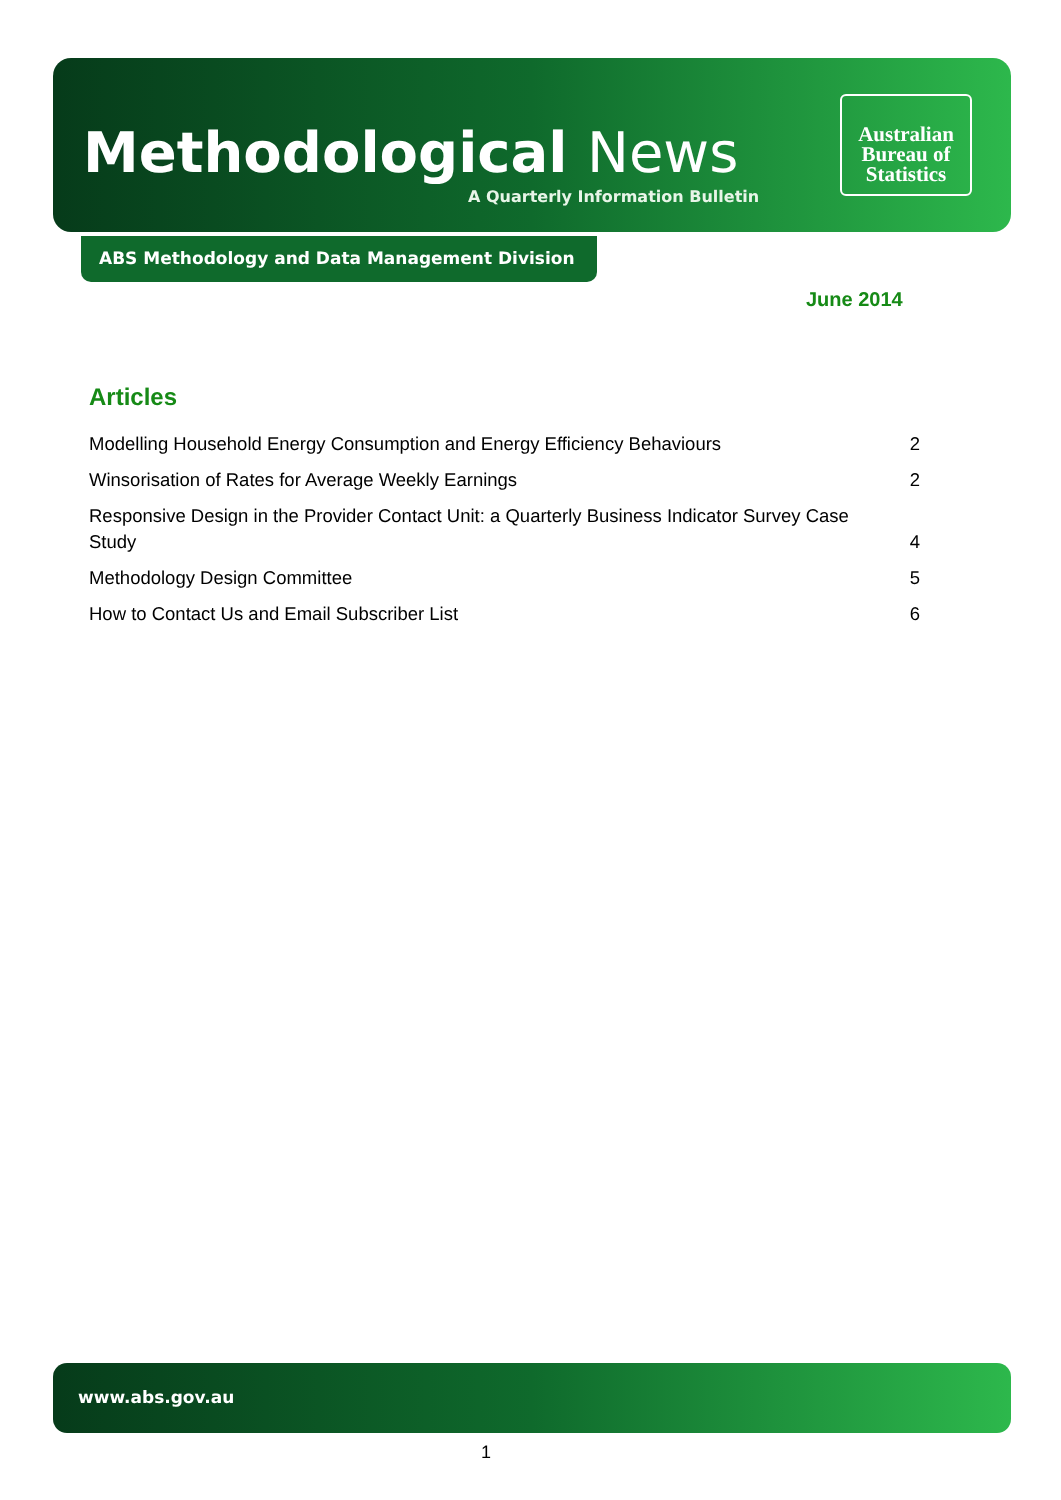Methodological News
A Quarterly Information Bulletin
Australian
Bureau of
Statistics
ABS Methodology and Data Management Division
June 2014
Articles
Modelling Household Energy Consumption and Energy Efficiency Behaviours 2
Winsorisation of Rates for Average Weekly Earnings 2
Responsive Design in the Provider Contact Unit: a Quarterly Business Indicator Survey Case Study 4
Methodology Design Committee 5
How to Contact Us and Email Subscriber List 6
www.abs.gov.au
1